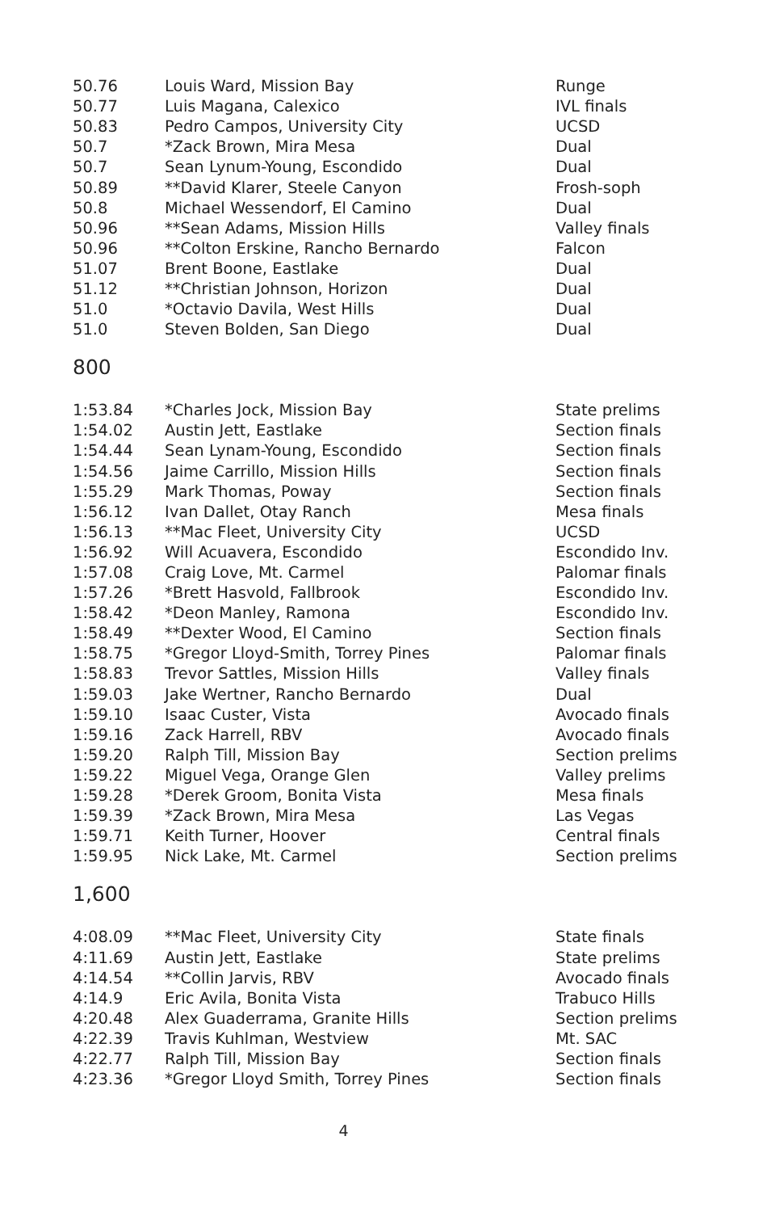| 50.76 | Louis Ward, Mission Bay | Runge |
| 50.77 | Luis Magana, Calexico | IVL finals |
| 50.83 | Pedro Campos, University City | UCSD |
| 50.7 | *Zack Brown, Mira Mesa | Dual |
| 50.7 | Sean Lynum-Young, Escondido | Dual |
| 50.89 | **David Klarer, Steele Canyon | Frosh-soph |
| 50.8 | Michael Wessendorf, El Camino | Dual |
| 50.96 | **Sean Adams, Mission Hills | Valley finals |
| 50.96 | **Colton Erskine, Rancho Bernardo | Falcon |
| 51.07 | Brent Boone, Eastlake | Dual |
| 51.12 | **Christian Johnson, Horizon | Dual |
| 51.0 | *Octavio Davila, West Hills | Dual |
| 51.0 | Steven Bolden, San Diego | Dual |
800
| 1:53.84 | *Charles Jock, Mission Bay | State prelims |
| 1:54.02 | Austin Jett, Eastlake | Section finals |
| 1:54.44 | Sean Lynam-Young, Escondido | Section finals |
| 1:54.56 | Jaime Carrillo, Mission Hills | Section finals |
| 1:55.29 | Mark Thomas, Poway | Section finals |
| 1:56.12 | Ivan Dallet, Otay Ranch | Mesa finals |
| 1:56.13 | **Mac Fleet, University City | UCSD |
| 1:56.92 | Will Acuavera, Escondido | Escondido Inv. |
| 1:57.08 | Craig Love, Mt. Carmel | Palomar finals |
| 1:57.26 | *Brett Hasvold, Fallbrook | Escondido Inv. |
| 1:58.42 | *Deon Manley, Ramona | Escondido Inv. |
| 1:58.49 | **Dexter Wood, El Camino | Section finals |
| 1:58.75 | *Gregor Lloyd-Smith, Torrey Pines | Palomar finals |
| 1:58.83 | Trevor Sattles, Mission Hills | Valley finals |
| 1:59.03 | Jake Wertner, Rancho Bernardo | Dual |
| 1:59.10 | Isaac Custer, Vista | Avocado finals |
| 1:59.16 | Zack Harrell, RBV | Avocado finals |
| 1:59.20 | Ralph Till, Mission Bay | Section prelims |
| 1:59.22 | Miguel Vega, Orange Glen | Valley prelims |
| 1:59.28 | *Derek Groom, Bonita Vista | Mesa finals |
| 1:59.39 | *Zack Brown, Mira Mesa | Las Vegas |
| 1:59.71 | Keith Turner, Hoover | Central finals |
| 1:59.95 | Nick Lake, Mt. Carmel | Section prelims |
1,600
| 4:08.09 | **Mac Fleet, University City | State finals |
| 4:11.69 | Austin Jett, Eastlake | State prelims |
| 4:14.54 | **Collin Jarvis, RBV | Avocado finals |
| 4:14.9 | Eric Avila, Bonita Vista | Trabuco Hills |
| 4:20.48 | Alex Guaderrama, Granite Hills | Section prelims |
| 4:22.39 | Travis Kuhlman, Westview | Mt. SAC |
| 4:22.77 | Ralph Till, Mission Bay | Section finals |
| 4:23.36 | *Gregor Lloyd Smith, Torrey Pines | Section finals |
4